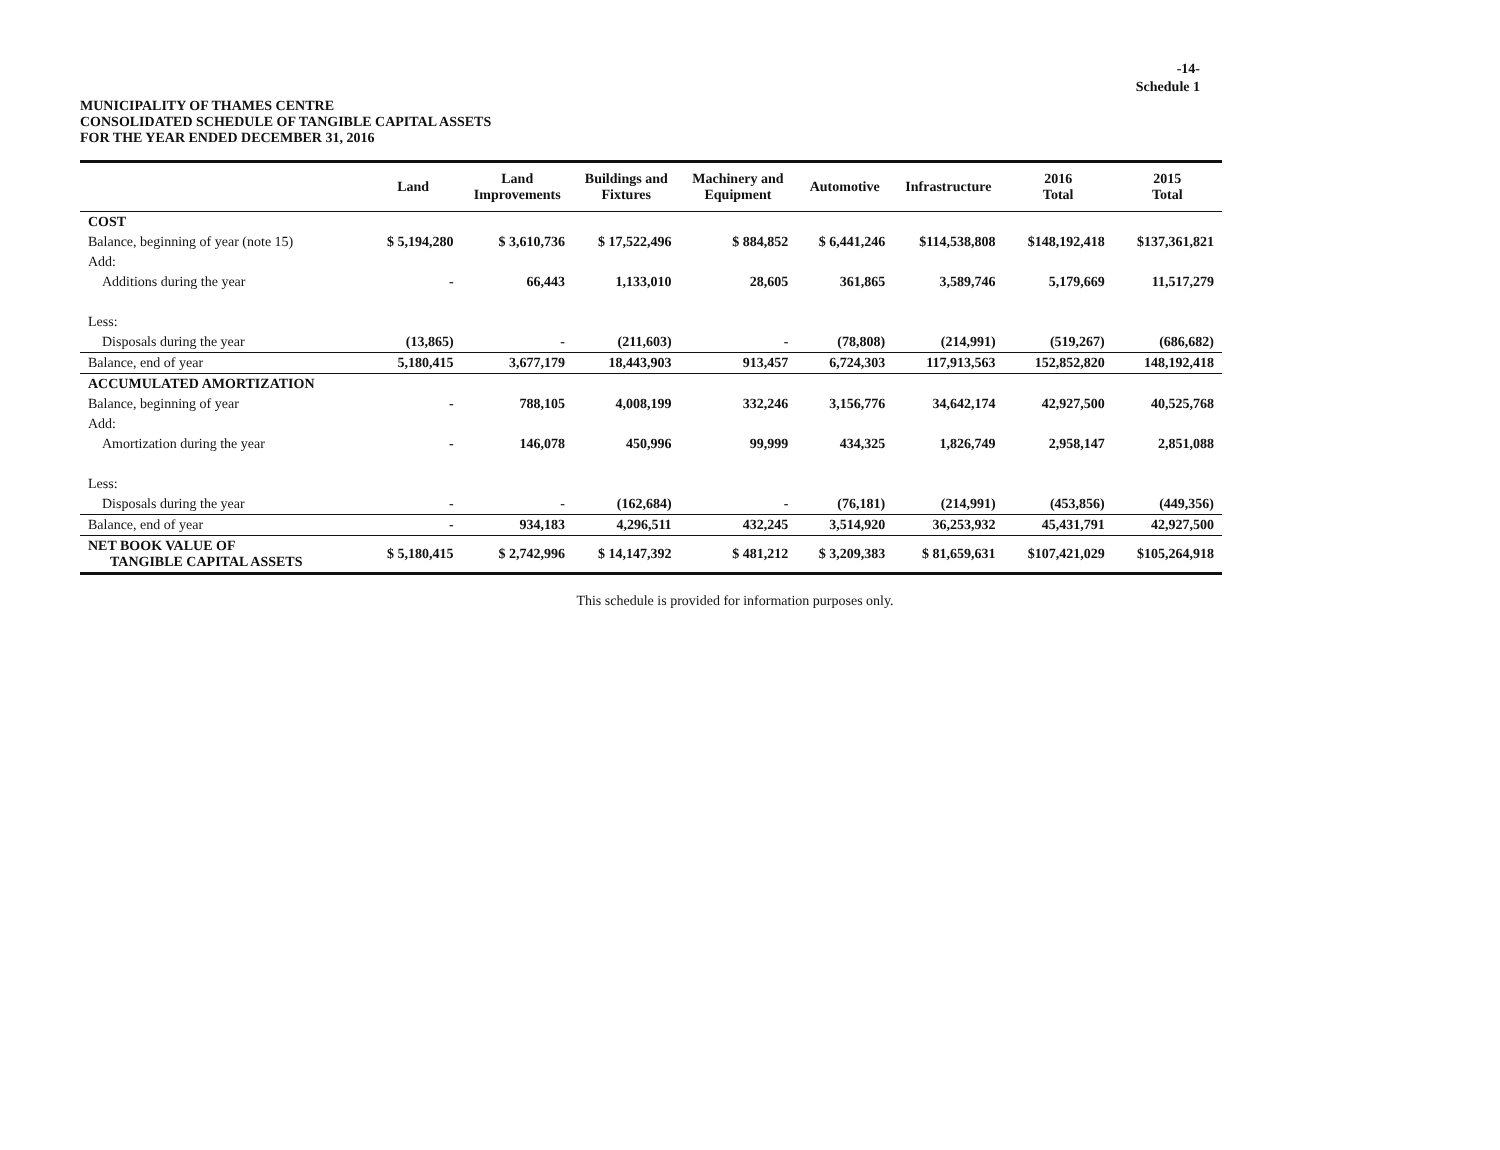-14-
Schedule 1
MUNICIPALITY OF THAMES CENTRE
CONSOLIDATED SCHEDULE OF TANGIBLE CAPITAL ASSETS
FOR THE YEAR ENDED DECEMBER 31, 2016
| | Land | Land Improvements | Buildings and Fixtures | Machinery and Equipment | Automotive | Infrastructure | 2016 Total | 2015 Total |
| --- | --- | --- | --- | --- | --- | --- | --- | --- |
| COST | | | | | | | | |
| Balance, beginning of year (note 15) | $ 5,194,280 | $ 3,610,736 | $ 17,522,496 | $ 884,852 | $ 6,441,246 | $114,538,808 | $148,192,418 | $137,361,821 |
| Add: | | | | | | | | |
| Additions during the year | - | 66,443 | 1,133,010 | 28,605 | 361,865 | 3,589,746 | 5,179,669 | 11,517,279 |
| Less: | | | | | | | | |
| Disposals during the year | (13,865) | - | (211,603) | - | (78,808) | (214,991) | (519,267) | (686,682) |
| Balance, end of year | 5,180,415 | 3,677,179 | 18,443,903 | 913,457 | 6,724,303 | 117,913,563 | 152,852,820 | 148,192,418 |
| ACCUMULATED AMORTIZATION | | | | | | | | |
| Balance, beginning of year | - | 788,105 | 4,008,199 | 332,246 | 3,156,776 | 34,642,174 | 42,927,500 | 40,525,768 |
| Add: | | | | | | | | |
| Amortization during the year | - | 146,078 | 450,996 | 99,999 | 434,325 | 1,826,749 | 2,958,147 | 2,851,088 |
| Less: | | | | | | | | |
| Disposals during the year | - | - | (162,684) | - | (76,181) | (214,991) | (453,856) | (449,356) |
| Balance, end of year | - | 934,183 | 4,296,511 | 432,245 | 3,514,920 | 36,253,932 | 45,431,791 | 42,927,500 |
| NET BOOK VALUE OF TANGIBLE CAPITAL ASSETS | $ 5,180,415 | $ 2,742,996 | $ 14,147,392 | $ 481,212 | $ 3,209,383 | $ 81,659,631 | $107,421,029 | $105,264,918 |
This schedule is provided for information purposes only.